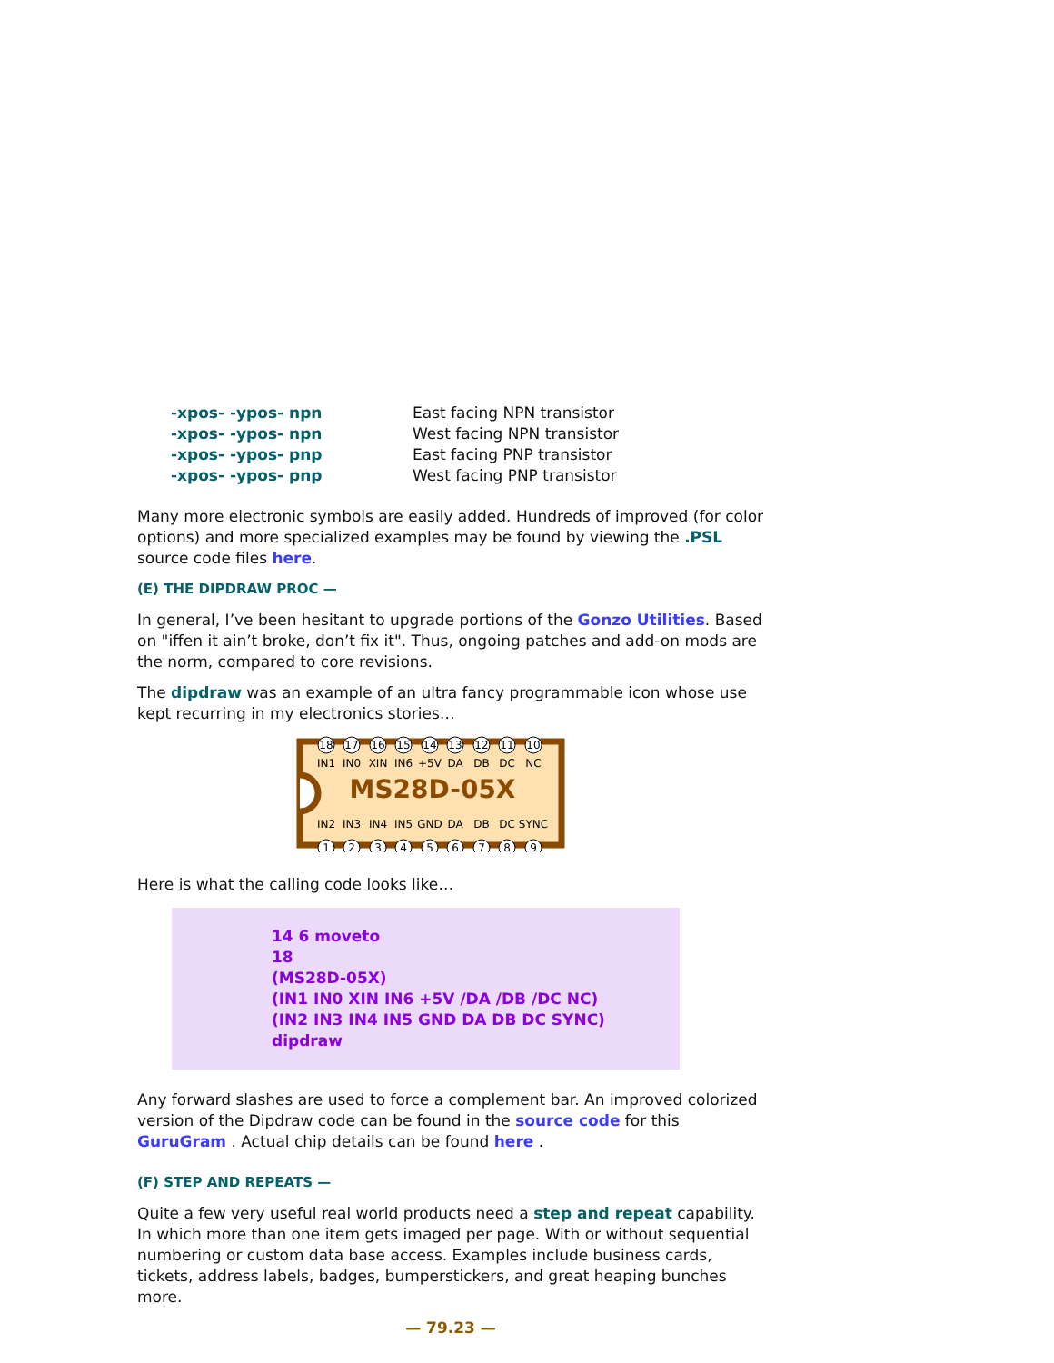| -xpos- -ypos- npn | East facing NPN transistor |
| -xpos- -ypos- npn | West facing NPN transistor |
| -xpos- -ypos- pnp | East facing PNP transistor |
| -xpos- -ypos- pnp | West facing PNP transistor |
Many more electronic symbols are easily added. Hundreds of improved (for color options) and more specialized examples may be found by viewing the .PSL source code files here.
(E) THE DIPDRAW PROC —
In general, I’ve been hesitant to upgrade portions of the Gonzo Utilities. Based on "iffen it ain’t broke, don’t fix it". Thus, ongoing patches and add-on mods are the norm, compared to core revisions.
The dipdraw was an example of an ultra fancy programmable icon whose use kept recurring in my electronics stories…
18
17
16
15
14
13
12
11
10
IN1
IN0
XIN
IN6
+5V
DA
DB
DC
NC
MS28D-05X
IN2
IN3
IN4
IN5
GND
DA
DB
DC
SYNC
1
2
3
4
5
6
7
8
9
Here is what the calling code looks like…
14 6 moveto
18
(MS28D-05X)
(IN1 IN0 XIN IN6 +5V /DA /DB /DC NC)
(IN2 IN3 IN4 IN5 GND DA DB DC SYNC)
dipdraw
Any forward slashes are used to force a complement bar. An improved colorized version of the Dipdraw code can be found in the source code for this GuruGram . Actual chip details can be found here .
(F) STEP AND REPEATS —
Quite a few very useful real world products need a step and repeat capability. In which more than one item gets imaged per page. With or without sequential numbering or custom data base access. Examples include business cards, tickets, address labels, badges, bumperstickers, and great heaping bunches more.
— 79.23 —